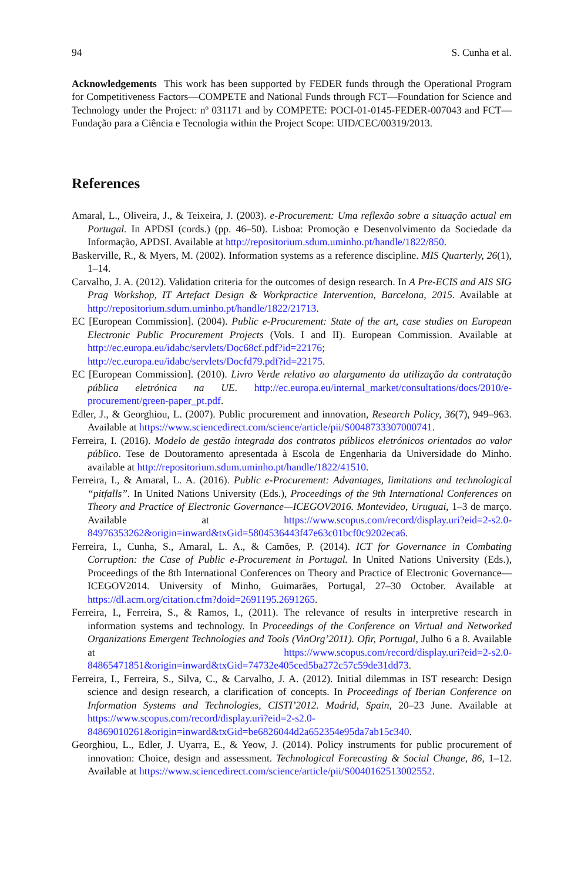94 S. Cunha et al.
Acknowledgements This work has been supported by FEDER funds through the Operational Program for Competitiveness Factors—COMPETE and National Funds through FCT—Foundation for Science and Technology under the Project: nº 031171 and by COMPETE: POCI-01-0145-FEDER-007043 and FCT—Fundação para a Ciência e Tecnologia within the Project Scope: UID/CEC/00319/2013.
References
Amaral, L., Oliveira, J., & Teixeira, J. (2003). e-Procurement: Uma reflexão sobre a situação actual em Portugal. In APDSI (cords.) (pp. 46–50). Lisboa: Promoção e Desenvolvimento da Sociedade da Informação, APDSI. Available at http://repositorium.sdum.uminho.pt/handle/1822/850.
Baskerville, R., & Myers, M. (2002). Information systems as a reference discipline. MIS Quarterly, 26(1), 1–14.
Carvalho, J. A. (2012). Validation criteria for the outcomes of design research. In A Pre-ECIS and AIS SIG Prag Workshop, IT Artefact Design & Workpractice Intervention, Barcelona, 2015. Available at http://repositorium.sdum.uminho.pt/handle/1822/21713.
EC [European Commission]. (2004). Public e-Procurement: State of the art, case studies on European Electronic Public Procurement Projects (Vols. I and II). European Commission. Available at http://ec.europa.eu/idabc/servlets/Doc68cf.pdf?id=22176; http://ec.europa.eu/idabc/servlets/Docfd79.pdf?id=22175.
EC [European Commission]. (2010). Livro Verde relativo ao alargamento da utilização da contratação pública eletrónica na UE. http://ec.europa.eu/internal_market/consultations/docs/2010/e-procurement/green-paper_pt.pdf.
Edler, J., & Georghiou, L. (2007). Public procurement and innovation, Research Policy, 36(7), 949–963. Available at https://www.sciencedirect.com/science/article/pii/S0048733307000741.
Ferreira, I. (2016). Modelo de gestão integrada dos contratos públicos eletrónicos orientados ao valor público. Tese de Doutoramento apresentada à Escola de Engenharia da Universidade do Minho. available at http://repositorium.sdum.uminho.pt/handle/1822/41510.
Ferreira, I., & Amaral, L. A. (2016). Public e-Procurement: Advantages, limitations and technological “pitfalls”. In United Nations University (Eds.), Proceedings of the 9th International Conferences on Theory and Practice of Electronic Governance—ICEGOV2016. Montevideo, Uruguai, 1–3 de março. Available at https://www.scopus.com/record/display.uri?eid=2-s2.0-84976353262&origin=inward&txGid=5804536443f47e63c01bcf0c9202eca6.
Ferreira, I., Cunha, S., Amaral, L. A., & Camões, P. (2014). ICT for Governance in Combating Corruption: the Case of Public e-Procurement in Portugal. In United Nations University (Eds.), Proceedings of the 8th International Conferences on Theory and Practice of Electronic Governance—ICEGOV2014. University of Minho, Guimarães, Portugal, 27–30 October. Available at https://dl.acm.org/citation.cfm?doid=2691195.2691265.
Ferreira, I., Ferreira, S., & Ramos, I., (2011). The relevance of results in interpretive research in information systems and technology. In Proceedings of the Conference on Virtual and Networked Organizations Emergent Technologies and Tools (VinOrg’2011). Ofir, Portugal, Julho 6 a 8. Available at https://www.scopus.com/record/display.uri?eid=2-s2.0-84865471851&origin=inward&txGid=74732e405ced5ba272c57c59de31dd73.
Ferreira, I., Ferreira, S., Silva, C., & Carvalho, J. A. (2012). Initial dilemmas in IST research: Design science and design research, a clarification of concepts. In Proceedings of Iberian Conference on Information Systems and Technologies, CISTI’2012. Madrid, Spain, 20–23 June. Available at https://www.scopus.com/record/display.uri?eid=2-s2.0-84869010261&origin=inward&txGid=be6826044d2a652354e95da7ab15c340.
Georghiou, L., Edler, J. Uyarra, E., & Yeow, J. (2014). Policy instruments for public procurement of innovation: Choice, design and assessment. Technological Forecasting & Social Change, 86, 1–12. Available at https://www.sciencedirect.com/science/article/pii/S0040162513002552.